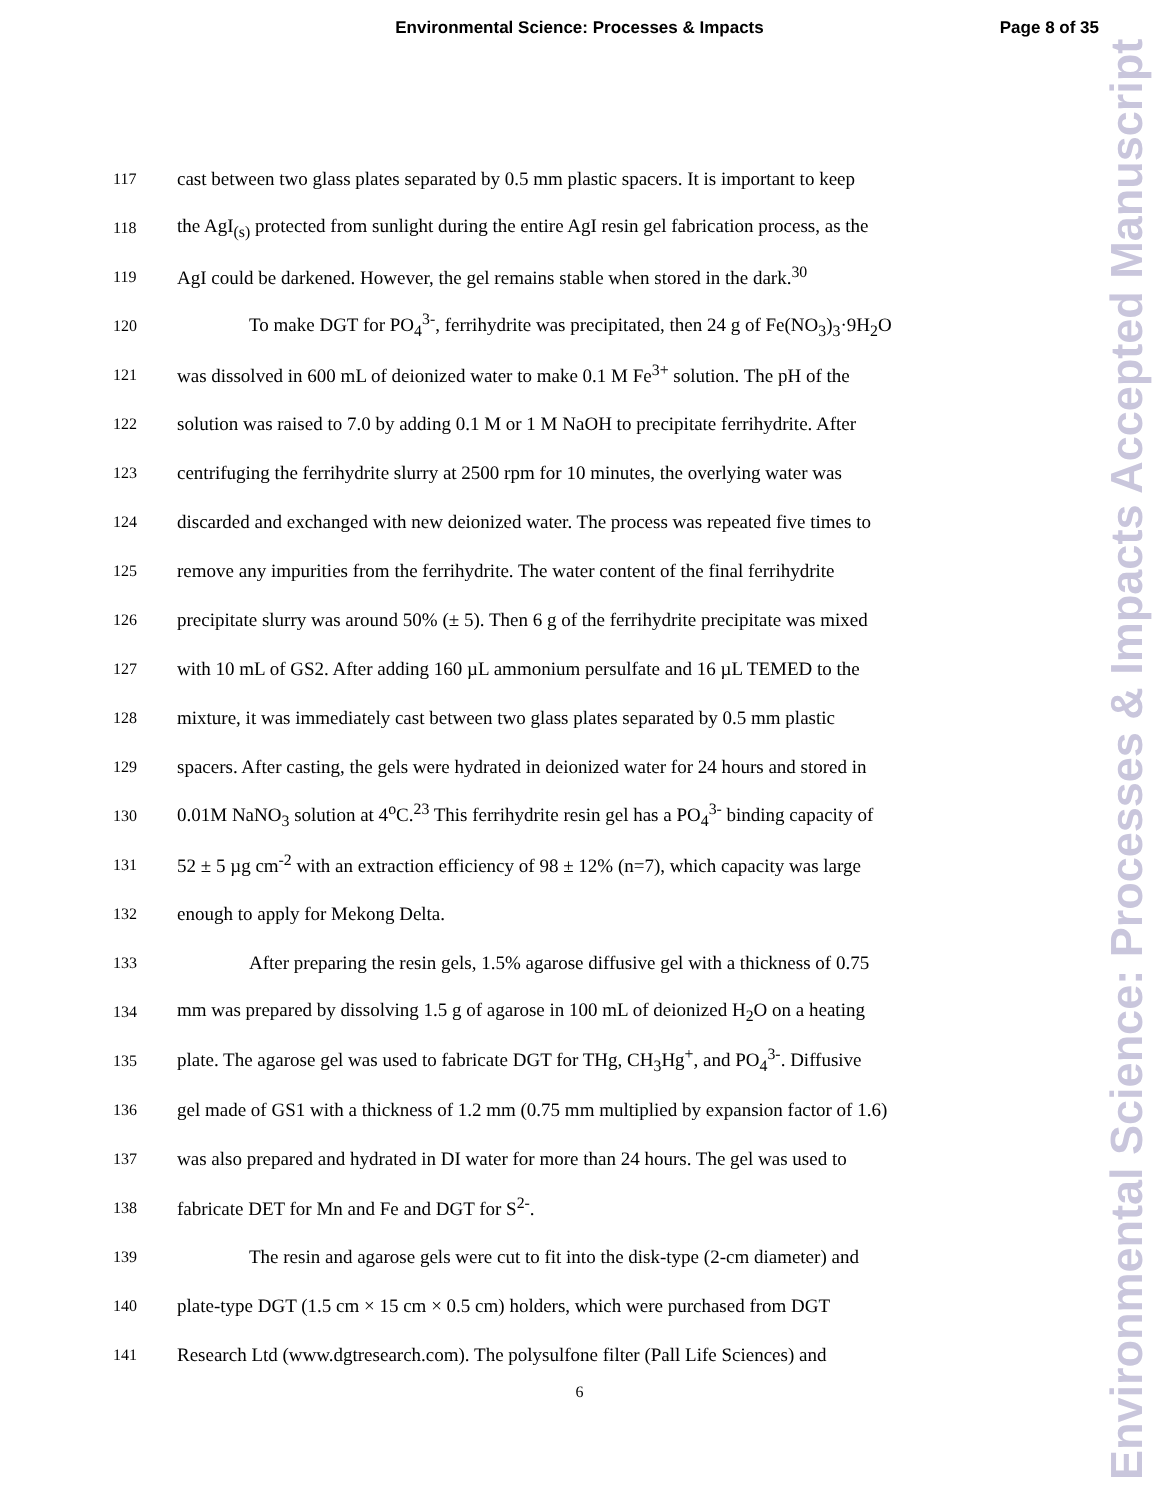Environmental Science: Processes & Impacts
Page 8 of 35
Environmental Science: Processes & Impacts Accepted Manuscript
117 cast between two glass plates separated by 0.5 mm plastic spacers. It is important to keep
118 the AgI<sub>(s)</sub> protected from sunlight during the entire AgI resin gel fabrication process, as the
119 AgI could be darkened. However, the gel remains stable when stored in the dark.<sup>30</sup>
120 To make DGT for PO<sub>4</sub><sup>3-</sup>, ferrihydrite was precipitated, then 24 g of Fe(NO<sub>3</sub>)<sub>3</sub>·9H<sub>2</sub>O
121 was dissolved in 600 mL of deionized water to make 0.1 M Fe<sup>3+</sup> solution. The pH of the
122 solution was raised to 7.0 by adding 0.1 M or 1 M NaOH to precipitate ferrihydrite. After
123 centrifuging the ferrihydrite slurry at 2500 rpm for 10 minutes, the overlying water was
124 discarded and exchanged with new deionized water. The process was repeated five times to
125 remove any impurities from the ferrihydrite. The water content of the final ferrihydrite
126 precipitate slurry was around 50% (± 5). Then 6 g of the ferrihydrite precipitate was mixed
127 with 10 mL of GS2. After adding 160 µL ammonium persulfate and 16 µL TEMED to the
128 mixture, it was immediately cast between two glass plates separated by 0.5 mm plastic
129 spacers. After casting, the gels were hydrated in deionized water for 24 hours and stored in
130 0.01M NaNO<sub>3</sub> solution at 4<sup>o</sup>C.<sup>23</sup> This ferrihydrite resin gel has a PO<sub>4</sub><sup>3-</sup> binding capacity of
131 52 ± 5 µg cm<sup>-2</sup> with an extraction efficiency of 98 ± 12% (n=7), which capacity was large
132 enough to apply for Mekong Delta.
133 After preparing the resin gels, 1.5% agarose diffusive gel with a thickness of 0.75
134 mm was prepared by dissolving 1.5 g of agarose in 100 mL of deionized H<sub>2</sub>O on a heating
135 plate. The agarose gel was used to fabricate DGT for THg, CH<sub>3</sub>Hg<sup>+</sup>, and PO<sub>4</sub><sup>3-</sup>. Diffusive
136 gel made of GS1 with a thickness of 1.2 mm (0.75 mm multiplied by expansion factor of 1.6)
137 was also prepared and hydrated in DI water for more than 24 hours. The gel was used to
138 fabricate DET for Mn and Fe and DGT for S<sup>2-</sup>.
139 The resin and agarose gels were cut to fit into the disk-type (2-cm diameter) and
140 plate-type DGT (1.5 cm × 15 cm × 0.5 cm) holders, which were purchased from DGT
141 Research Ltd (www.dgtresearch.com). The polysulfone filter (Pall Life Sciences) and
6